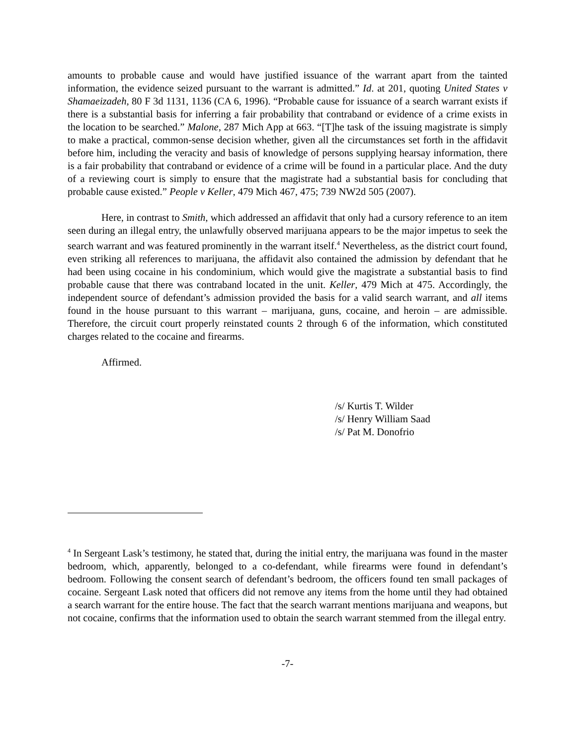amounts to probable cause and would have justified issuance of the warrant apart from the tainted information, the evidence seized pursuant to the warrant is admitted.” Id. at 201, quoting United States v Shamaeizadeh, 80 F 3d 1131, 1136 (CA 6, 1996). “Probable cause for issuance of a search warrant exists if there is a substantial basis for inferring a fair probability that contraband or evidence of a crime exists in the location to be searched.” Malone, 287 Mich App at 663. “[T]he task of the issuing magistrate is simply to make a practical, common-sense decision whether, given all the circumstances set forth in the affidavit before him, including the veracity and basis of knowledge of persons supplying hearsay information, there is a fair probability that contraband or evidence of a crime will be found in a particular place. And the duty of a reviewing court is simply to ensure that the magistrate had a substantial basis for concluding that probable cause existed.” People v Keller, 479 Mich 467, 475; 739 NW2d 505 (2007).
Here, in contrast to Smith, which addressed an affidavit that only had a cursory reference to an item seen during an illegal entry, the unlawfully observed marijuana appears to be the major impetus to seek the search warrant and was featured prominently in the warrant itself.<sup>4</sup> Nevertheless, as the district court found, even striking all references to marijuana, the affidavit also contained the admission by defendant that he had been using cocaine in his condominium, which would give the magistrate a substantial basis to find probable cause that there was contraband located in the unit. Keller, 479 Mich at 475. Accordingly, the independent source of defendant’s admission provided the basis for a valid search warrant, and all items found in the house pursuant to this warrant – marijuana, guns, cocaine, and heroin – are admissible. Therefore, the circuit court properly reinstated counts 2 through 6 of the information, which constituted charges related to the cocaine and firearms.
Affirmed.
/s/ Kurtis T. Wilder
/s/ Henry William Saad
/s/ Pat M. Donofrio
<sup>4</sup> In Sergeant Lask’s testimony, he stated that, during the initial entry, the marijuana was found in the master bedroom, which, apparently, belonged to a co-defendant, while firearms were found in defendant’s bedroom. Following the consent search of defendant’s bedroom, the officers found ten small packages of cocaine. Sergeant Lask noted that officers did not remove any items from the home until they had obtained a search warrant for the entire house. The fact that the search warrant mentions marijuana and weapons, but not cocaine, confirms that the information used to obtain the search warrant stemmed from the illegal entry.
-7-